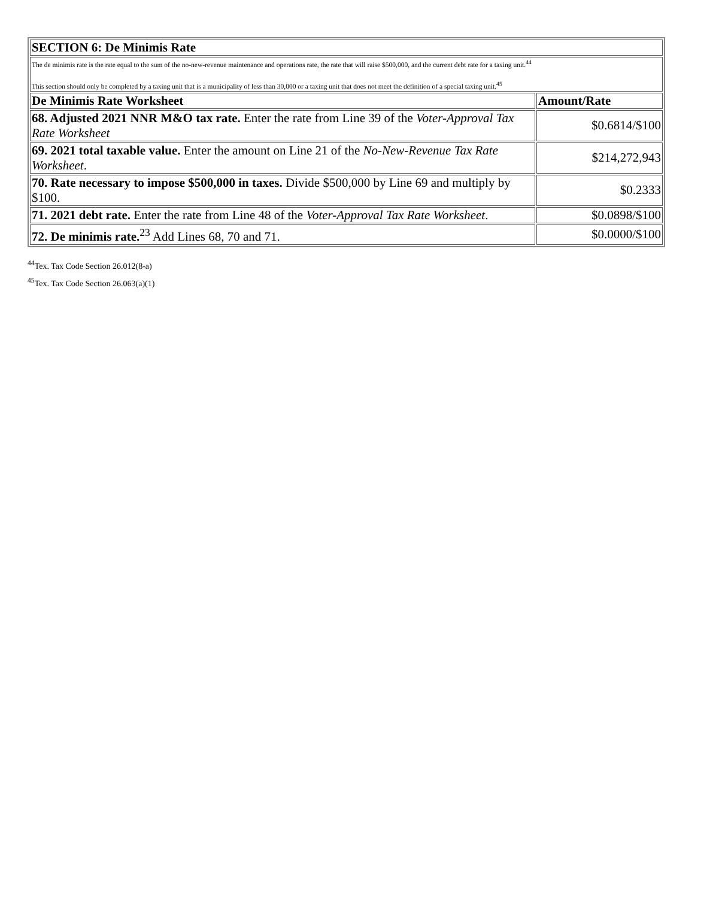| SECTION 6: De Minimis Rate | |
| --- | --- |
| The de minimis rate is the rate equal to the sum of the no-new-revenue maintenance and operations rate, the rate that will raise $500,000, and the current debt rate for a taxing unit.<sup>44</sup> This section should only be completed by a taxing unit that is a municipality of less than 30,000 or a taxing unit that does not meet the definition of a special taxing unit.<sup>45</sup> | |
| De Minimis Rate Worksheet | Amount/Rate |
| 68. Adjusted 2021 NNR M&O tax rate. Enter the rate from Line 39 of the Voter-Approval Tax Rate Worksheet | $0.6814/$100 |
| 69. 2021 total taxable value. Enter the amount on Line 21 of the No-New-Revenue Tax Rate Worksheet . | $214,272,943 |
| 70. Rate necessary to impose $500,000 in taxes. Divide $500,000 by Line 69 and multiply by $100. | $0.2333 |
| 71. 2021 debt rate. Enter the rate from Line 48 of the Voter-Approval Tax Rate Worksheet . | $0.0898/$100 |
| 72. De minimis rate.<sup>23</sup> Add Lines 68, 70 and 71. | $0.0000/$100 |
<sup>44</sup> Tex. Tax Code Section 26.012(8-a)
<sup>45</sup> Tex. Tax Code Section 26.063(a)(1)